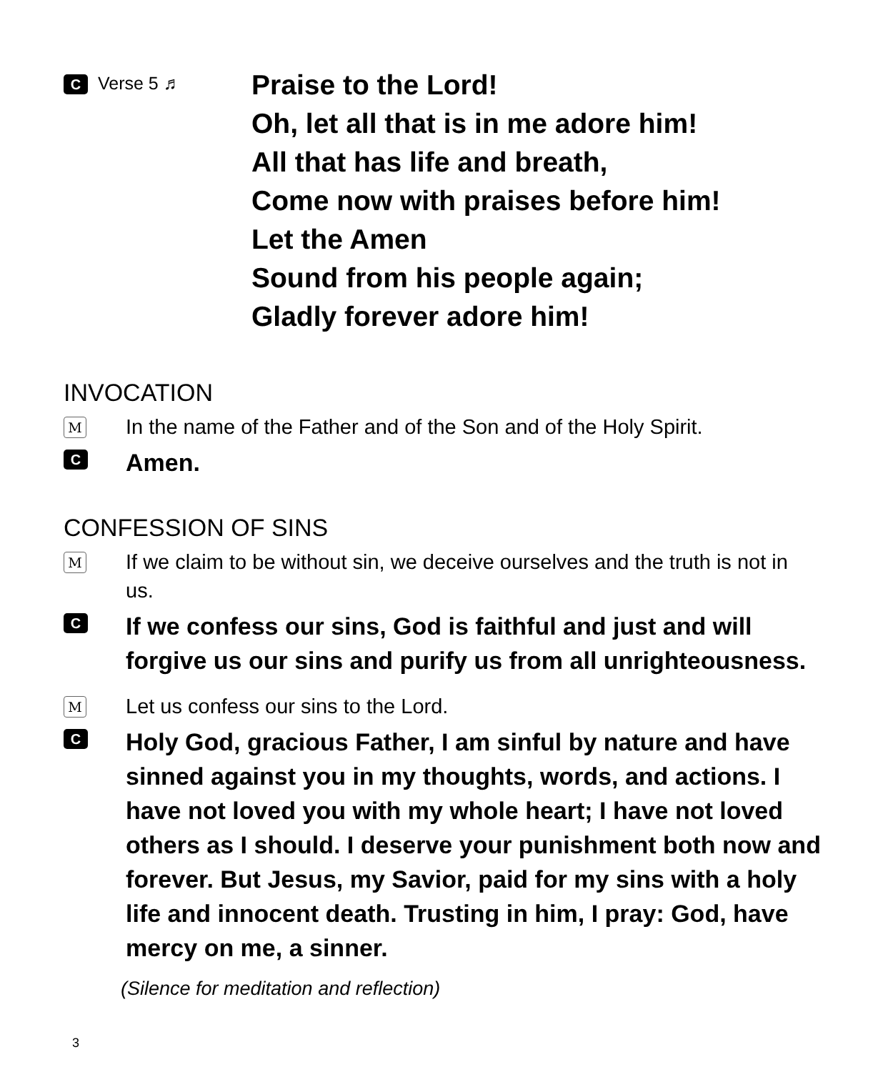C Verse 5 ♬
Praise to the Lord!
Oh, let all that is in me adore him!
All that has life and breath,
Come now with praises before him!
Let the Amen
Sound from his people again;
Gladly forever adore him!
INVOCATION
M
In the name of the Father and of the Son and of the Holy Spirit.
C
Amen.
CONFESSION OF SINS
M
If we claim to be without sin, we deceive ourselves and the truth is not in us.
C
If we confess our sins, God is faithful and just and will forgive us our sins and purify us from all unrighteousness.
M
Let us confess our sins to the Lord.
C
Holy God, gracious Father, I am sinful by nature and have sinned against you in my thoughts, words, and actions. I have not loved you with my whole heart; I have not loved others as I should. I deserve your punishment both now and forever. But Jesus, my Savior, paid for my sins with a holy life and innocent death. Trusting in him, I pray: God, have mercy on me, a sinner.
(Silence for meditation and reflection)
3